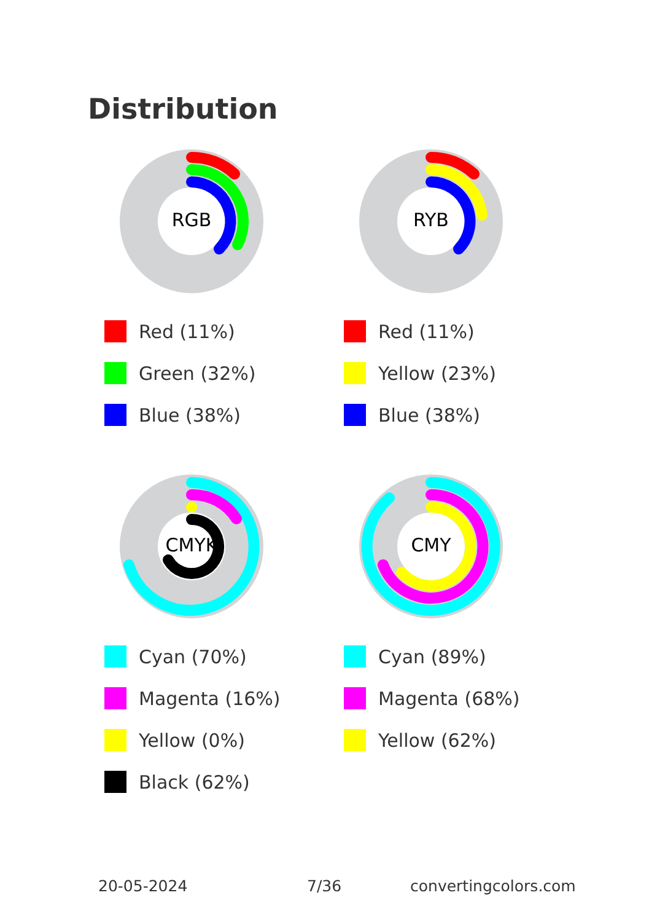Distribution
RGB
Red (11%)
Green (32%)
Blue (38%)
RYB
Red (11%)
Yellow (23%)
Blue (38%)
CMYK
Cyan (70%)
Magenta (16%)
Yellow (0%)
Black (62%)
CMY
Cyan (89%)
Magenta (68%)
Yellow (62%)
20-05-2024 7/36 convertingcolors.com